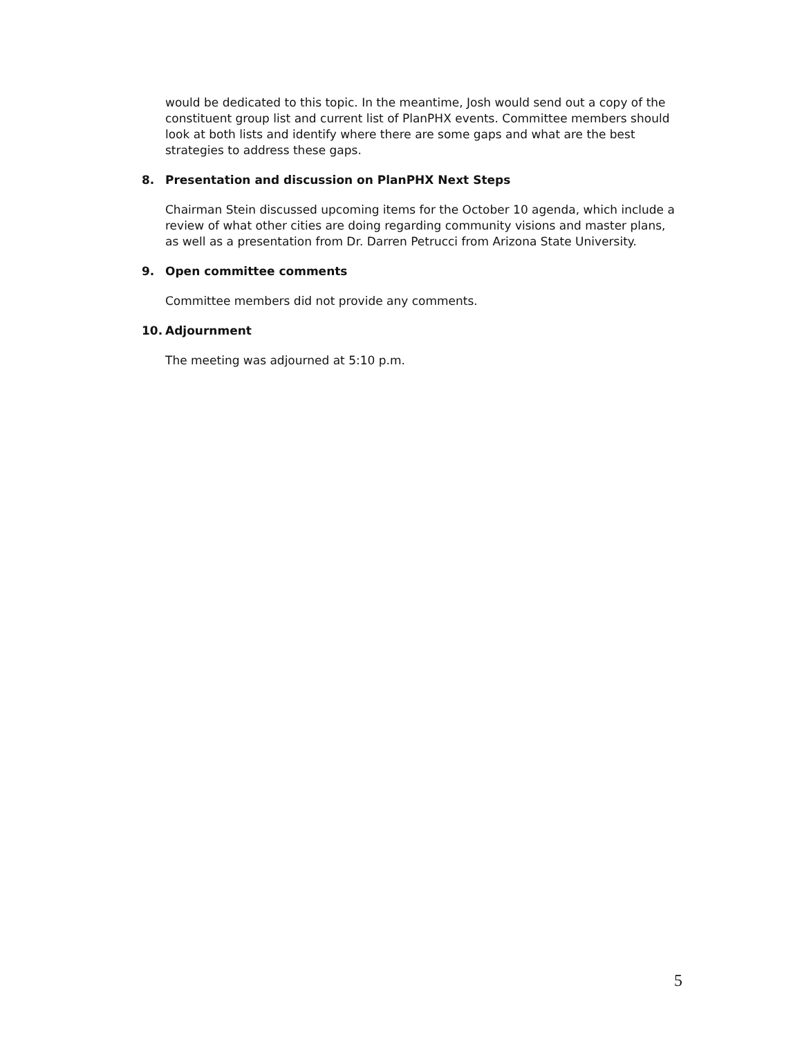would be dedicated to this topic. In the meantime, Josh would send out a copy of the constituent group list and current list of PlanPHX events. Committee members should look at both lists and identify where there are some gaps and what are the best strategies to address these gaps.
8. Presentation and discussion on PlanPHX Next Steps
Chairman Stein discussed upcoming items for the October 10 agenda, which include a review of what other cities are doing regarding community visions and master plans, as well as a presentation from Dr. Darren Petrucci from Arizona State University.
9. Open committee comments
Committee members did not provide any comments.
10. Adjournment
The meeting was adjourned at 5:10 p.m.
5